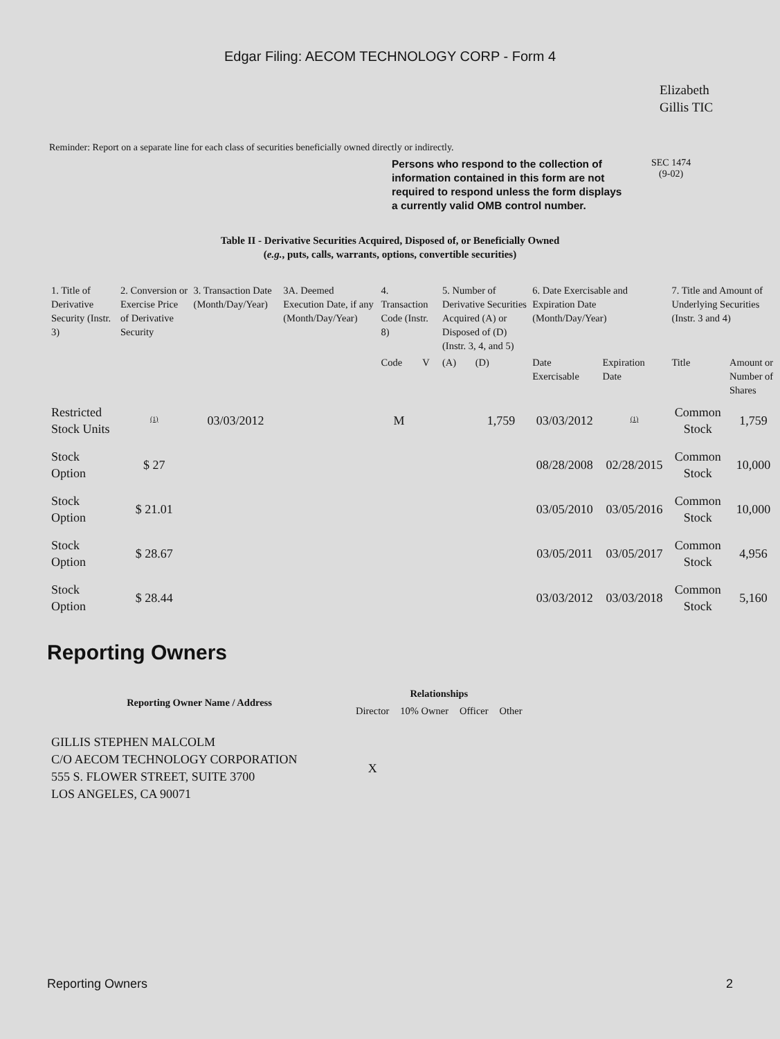Edgar Filing: AECOM TECHNOLOGY CORP - Form 4
Elizabeth
Gillis TIC
Reminder: Report on a separate line for each class of securities beneficially owned directly or indirectly.
Persons who respond to the collection of information contained in this form are not required to respond unless the form displays a currently valid OMB control number.
SEC 1474
(9-02)
Table II - Derivative Securities Acquired, Disposed of, or Beneficially Owned
(e.g., puts, calls, warrants, options, convertible securities)
| 1. Title of Derivative Security (Instr. 3) | 2. Conversion or Exercise Price of Derivative Security | 3. Transaction Date (Month/Day/Year) | 3A. Deemed Execution Date, if any (Month/Day/Year) | 4. Transaction Code (Instr. 8) | | 5. Number of Derivative Securities Acquired (A) or Disposed of (D) (Instr. 3, 4, and 5) | | 6. Date Exercisable and Expiration Date (Month/Day/Year) | | 7. Title and Amount of Underlying Securities (Instr. 3 and 4) | |
| --- | --- | --- | --- | --- | --- | --- | --- | --- | --- | --- | --- |
| | | | | Code | V | (A) | (D) | Date Exercisable | Expiration Date | Title | Amount or Number of Shares |
| Restricted Stock Units | <sup>(1)</sup> | 03/03/2012 | | M | | | 1,759 | 03/03/2012 | <sup>(1)</sup> | Common Stock | 1,759 |
| Stock Option | $ 27 | | | | | | | 08/28/2008 | 02/28/2015 | Common Stock | 10,000 |
| Stock Option | $ 21.01 | | | | | | | 03/05/2010 | 03/05/2016 | Common Stock | 10,000 |
| Stock Option | $ 28.67 | | | | | | | 03/05/2011 | 03/05/2017 | Common Stock | 4,956 |
| Stock Option | $ 28.44 | | | | | | | 03/03/2012 | 03/03/2018 | Common Stock | 5,160 |
Reporting Owners
| Reporting Owner Name / Address | Relationships | | | |
| --- | --- | --- | --- | --- |
| | Director | 10% Owner | Officer | Other |
| GILLIS STEPHEN MALCOLM C/O AECOM TECHNOLOGY CORPORATION 555 S. FLOWER STREET, SUITE 3700 LOS ANGELES, CA 90071 | X | | | |
Reporting Owners 2